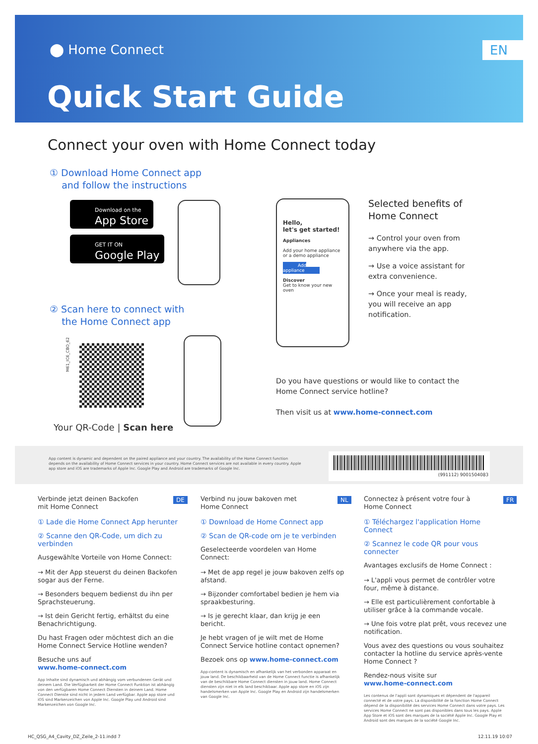⬤ Home Connect EN
Quick Start Guide
Connect your oven with Home Connect today
① Download Home Connect app
and follow the instructions
Download on the
App Store
GET IT ON
Google Play
Hello,
let's get started!
Appliances
Add your home appliance or a demo appliance
Add appliance
Discover
Get to know your new oven
Selected benefits of Home Connect
→ Control your oven from anywhere via the app.
→ Use a voice assistant for extra convenience.
→ Once your meal is ready, you will receive an app notification.
② Scan here to connect with
the Home Connect app
M61_IC6_CBO_62
Your QR-Code | Scan here
Do you have questions or would like to contact the Home Connect service hotline?
Then visit us at www.home-connect.com
App content is dynamic and dependent on the paired appliance and your country. The availability of the Home Connect function depends on the availability of Home Connect services in your country. Home Connect services are not available in every country. Apple app store and iOS are trademarks of Apple Inc. Google Play and Android are trademarks of Google Inc.
(991112) 9001504083
DE
Verbinde jetzt deinen Backofen
mit Home Connect
① Lade die Home Connect App herunter
② Scanne den QR-Code, um dich zu verbinden
Ausgewählte Vorteile von Home Connect:
→ Mit der App steuerst du deinen Backofen sogar aus der Ferne.
→ Besonders bequem bedienst du ihn per Sprachsteuerung.
→ Ist dein Gericht fertig, erhältst du eine Benachrichtigung.
Du hast Fragen oder möchtest dich an die Home Connect Service Hotline wenden?
Besuche uns auf
www.home-connect.com
App Inhalte sind dynamisch und abhängig vom verbundenen Gerät und deinem Land. Die Verfügbarkeit der Home Connect Funktion ist abhängig von den verfügbaren Home Connect Diensten in deinem Land. Home Connect Dienste sind nicht in jedem Land verfügbar. Apple app store und iOS sind Markenzeichen von Apple Inc. Google Play und Android sind Markenzeichen von Google Inc.
NL
Verbind nu jouw bakoven met
Home Connect
① Download de Home Connect app
② Scan de QR-code om je te verbinden
Geselecteerde voordelen van Home Connect:
→ Met de app regel je jouw bakoven zelfs op afstand.
→ Bijzonder comfortabel bedien je hem via spraakbesturing.
→ Is je gerecht klaar, dan krijg je een bericht.
Je hebt vragen of je wilt met de Home Connect Service hotline contact opnemen?
Bezoek ons op www.home-connect.com
App-content is dynamisch en afhankelijk van het verbonden apparaat en jouw land. De beschikbaarheid van de Home Connect functie is afhankelijk van de beschikbare Home Connect diensten in jouw land. Home Connect diensten zijn niet in elk land beschikbaar. Apple app store en iOS zijn handelsmerken van Apple Inc. Google Play en Android zijn handelsmerken van Google Inc.
FR
Connectez à présent votre four à
Home Connect
① Téléchargez l'application Home Connect
② Scannez le code QR pour vous connecter
Avantages exclusifs de Home Connect :
→ L'appli vous permet de contrôler votre four, même à distance.
→ Elle est particulièrement confortable à utiliser grâce à la commande vocale.
→ Une fois votre plat prêt, vous recevez une notification.
Vous avez des questions ou vous souhaitez contacter la hotline du service après-vente Home Connect ?
Rendez-nous visite sur
www.home-connect.com
Les contenus de l'appli sont dynamiques et dépendent de l'appareil connecté et de votre pays. La disponibilité de la fonction Home Connect dépend de la disponibilité des services Home Connect dans votre pays. Les services Home Connect ne sont pas disponibles dans tous les pays. Apple App Store et iOS sont des marques de la société Apple Inc. Google Play et Android sont des marques de la société Google Inc.
HC_QSG_A4_Cavity_DZ_Zeile_2-11.indd 7
12.11.19 10:07